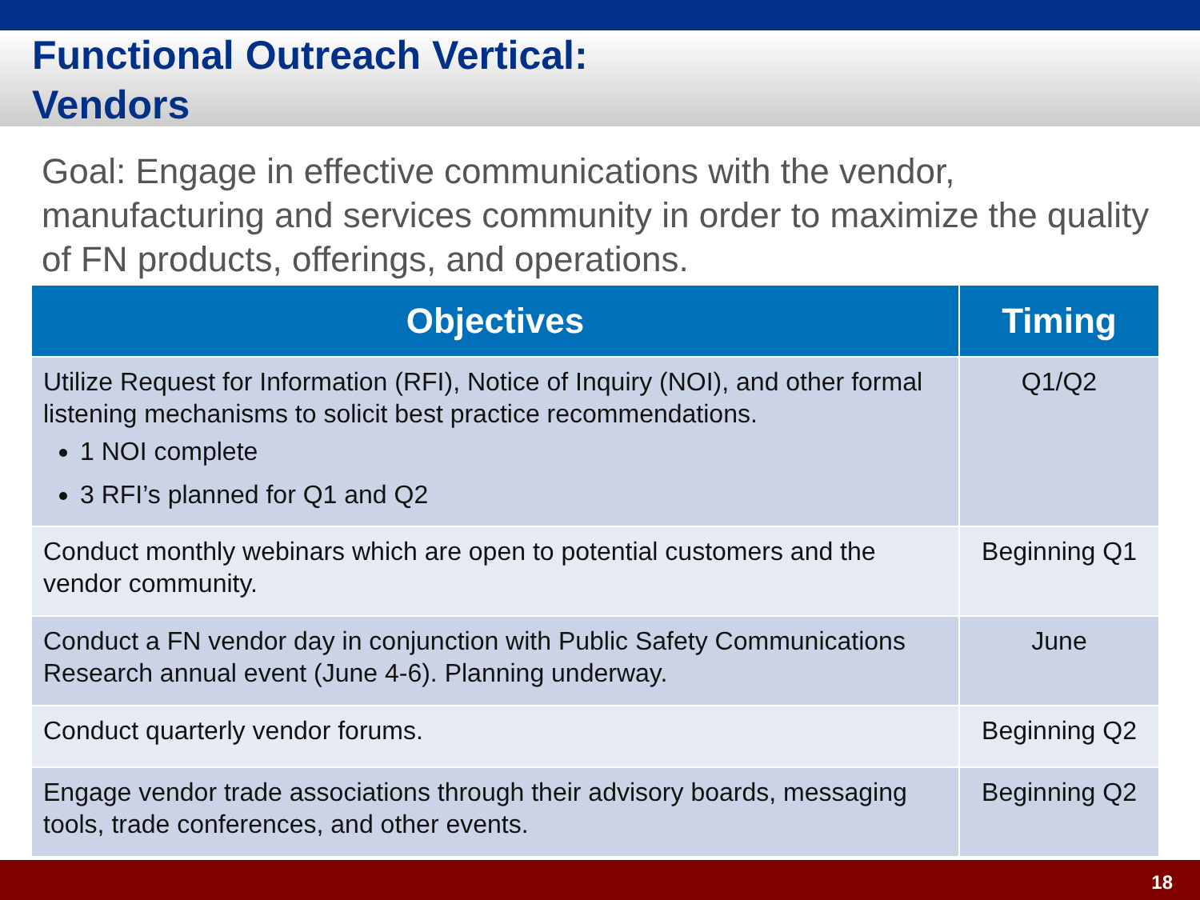Functional Outreach Vertical:
Vendors
Goal: Engage in effective communications with the vendor, manufacturing and services community in order to maximize the quality of FN products, offerings, and operations.
| Objectives | Timing |
| --- | --- |
| Utilize Request for Information (RFI), Notice of Inquiry (NOI), and other formal listening mechanisms to solicit best practice recommendations. 1 NOI complete 3 RFI’s planned for Q1 and Q2 | Q1/Q2 |
| Conduct monthly webinars which are open to potential customers and the vendor community. | Beginning Q1 |
| Conduct a FN vendor day in conjunction with Public Safety Communications Research annual event (June 4-6). Planning underway. | June |
| Conduct quarterly vendor forums. | Beginning Q2 |
| Engage vendor trade associations through their advisory boards, messaging tools, trade conferences, and other events. | Beginning Q2 |
18